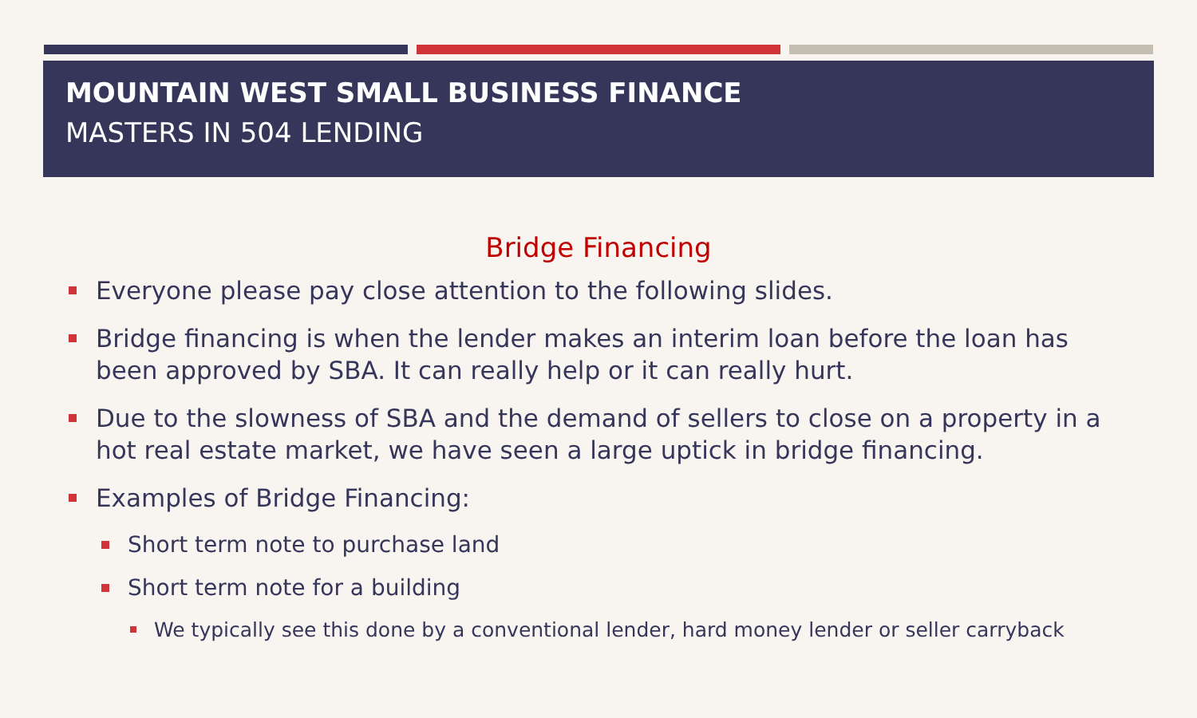MOUNTAIN WEST SMALL BUSINESS FINANCE
MASTERS IN 504 LENDING
Bridge Financing
Everyone please pay close attention to the following slides.
Bridge financing is when the lender makes an interim loan before the loan has been approved by SBA. It can really help or it can really hurt.
Due to the slowness of SBA and the demand of sellers to close on a property in a hot real estate market, we have seen a large uptick in bridge financing.
Examples of Bridge Financing:
Short term note to purchase land
Short term note for a building
We typically see this done by a conventional lender, hard money lender or seller carryback